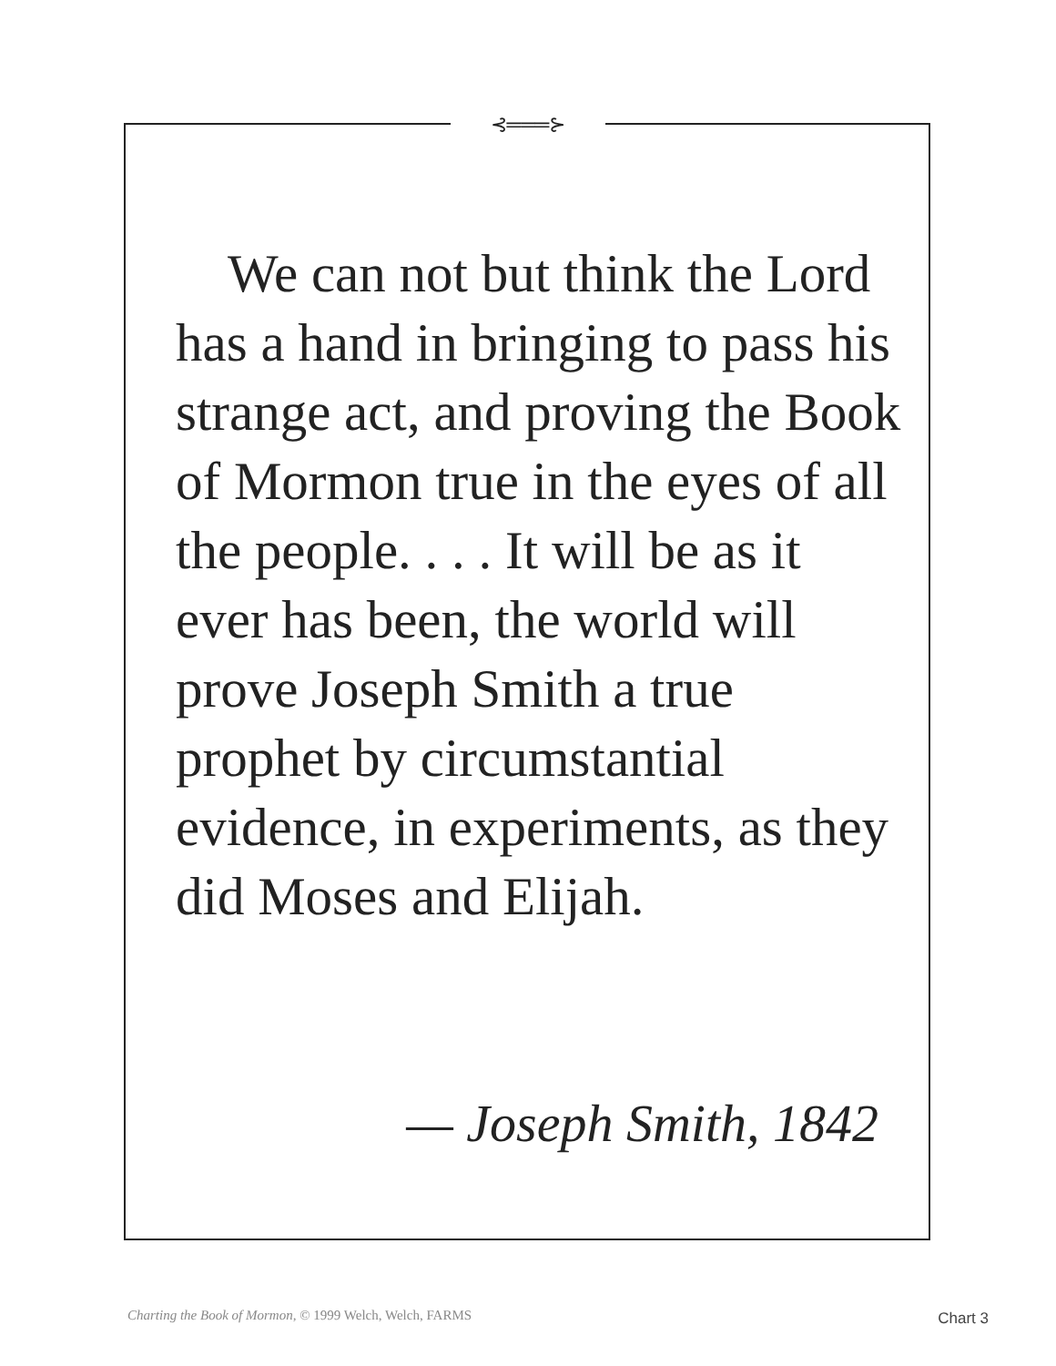⊰═══⊱
We can not but think the Lord has a hand in bringing to pass his strange act, and proving the Book of Mormon true in the eyes of all the people. . . . It will be as it ever has been, the world will prove Joseph Smith a true prophet by circumstantial evidence, in experiments, as they did Moses and Elijah.
— Joseph Smith, 1842
Charting the Book of Mormon, © 1999 Welch, Welch, FARMS
Chart 3